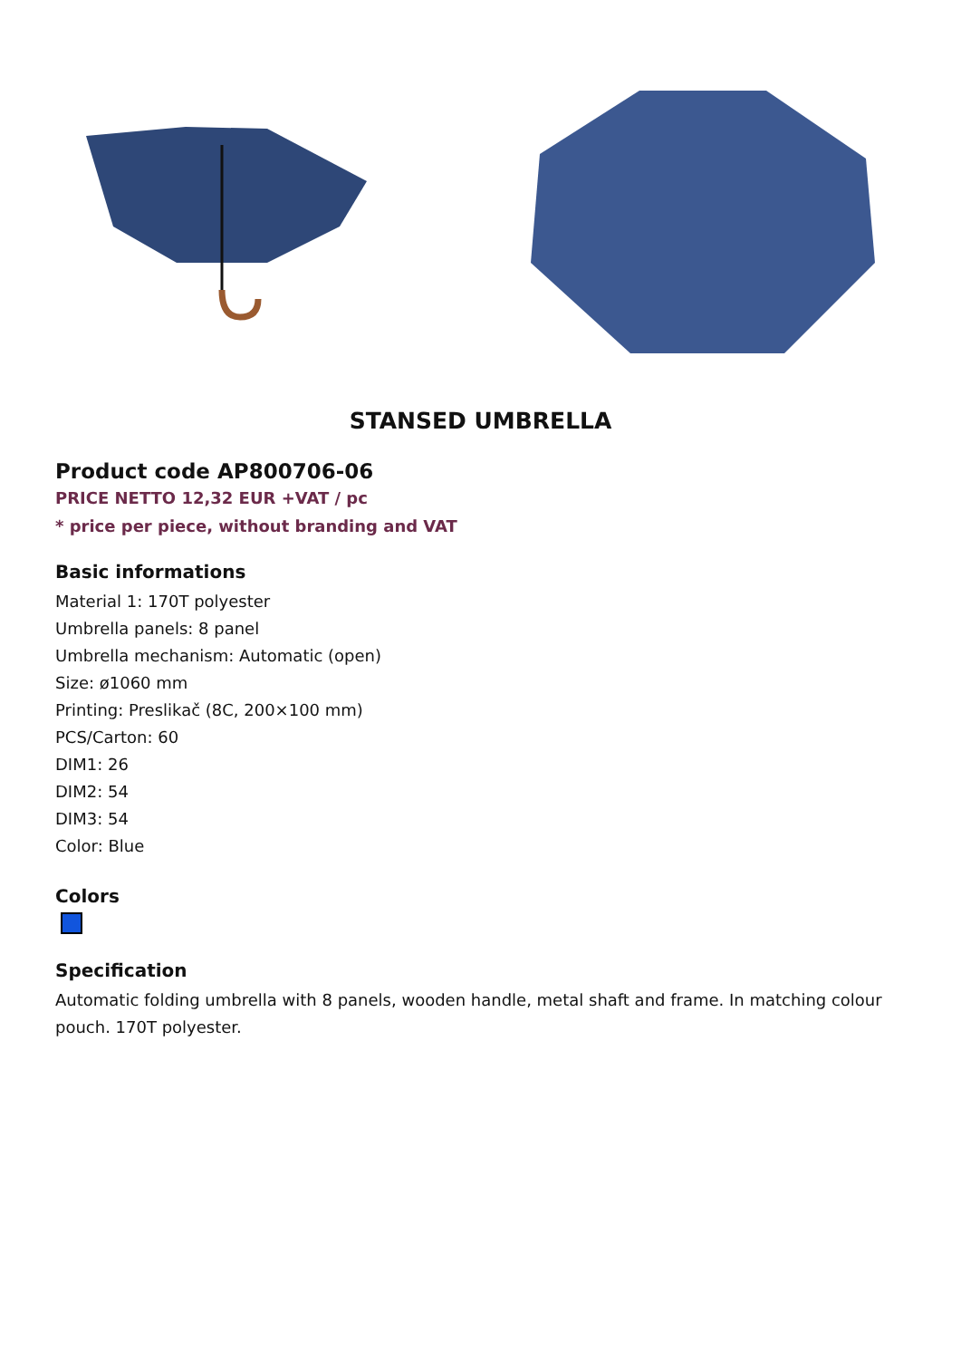STANSED UMBRELLA
Product code AP800706-06
PRICE NETTO 12,32 EUR +VAT / pc
* price per piece, without branding and VAT
Basic informations
Material 1: 170T polyester
Umbrella panels: 8 panel
Umbrella mechanism: Automatic (open)
Size: ø1060 mm
Printing: Preslikač (8C, 200×100 mm)
PCS/Carton: 60
DIM1: 26
DIM2: 54
DIM3: 54
Color: Blue
Colors
Specification
Automatic folding umbrella with 8 panels, wooden handle, metal shaft and frame. In matching colour pouch. 170T polyester.